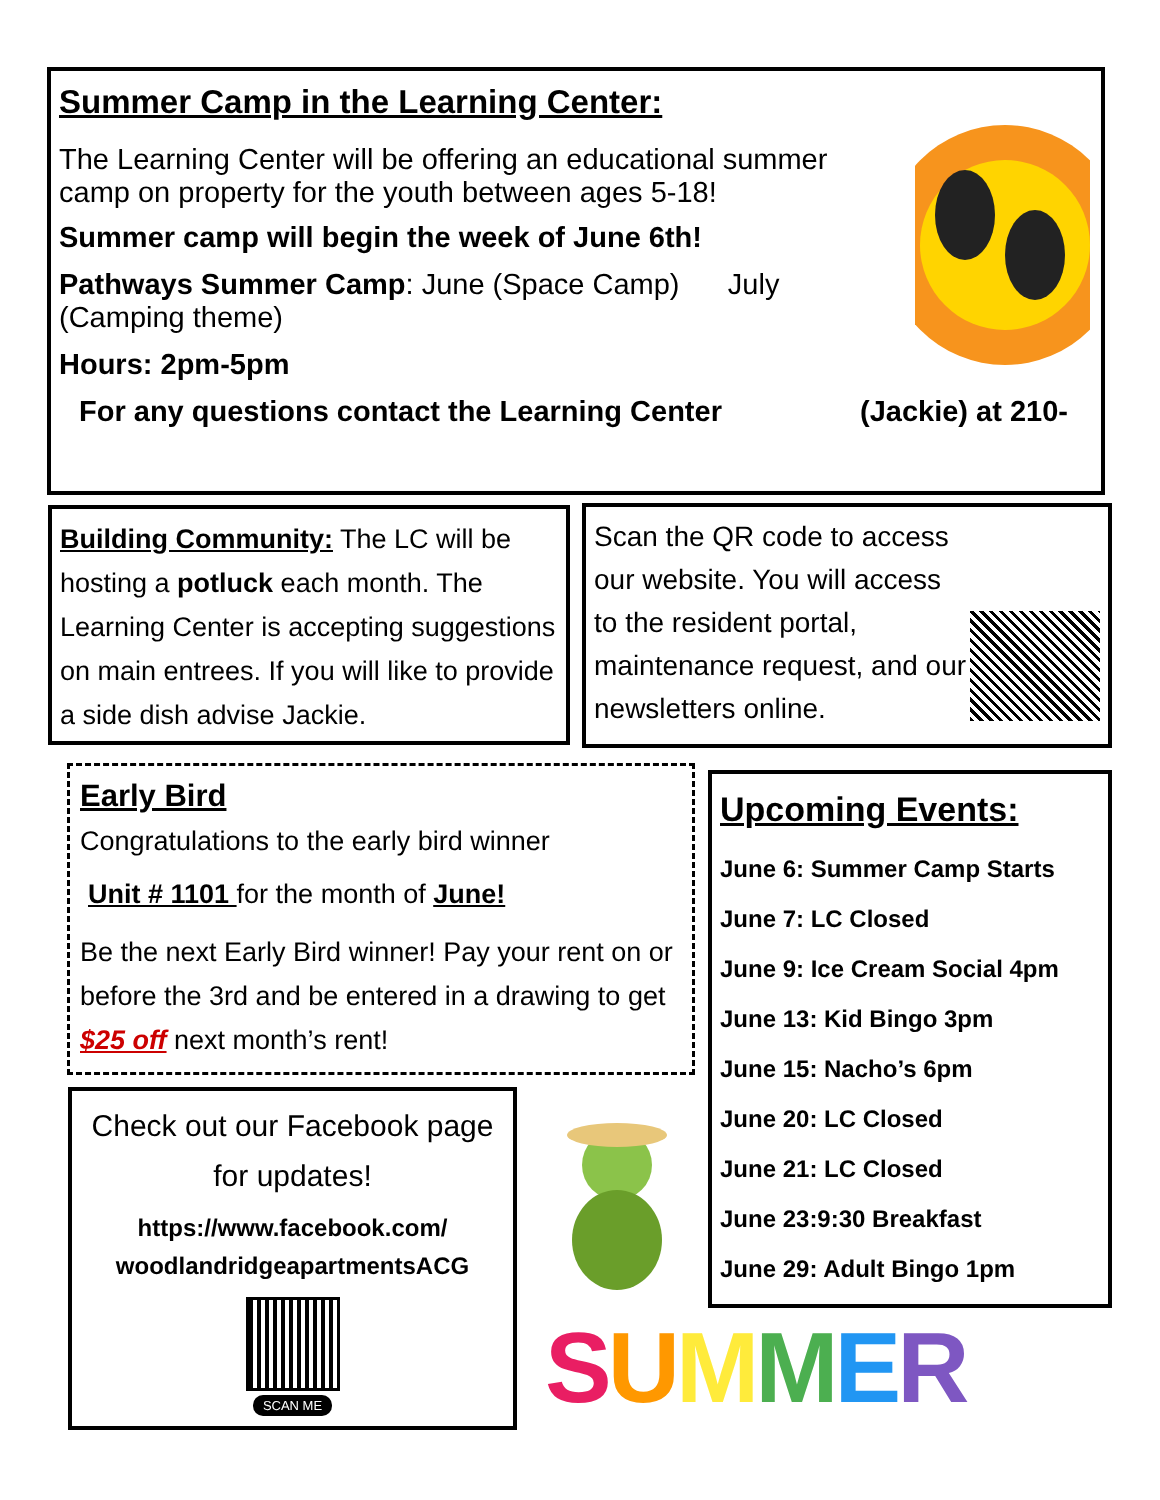Summer Camp in the Learning Center:
The Learning Center will be offering an educational summer camp on property for the youth between ages 5-18!
Summer camp will begin the week of June 6th!
Pathways Summer Camp: June (Space Camp) July (Camping theme)
Hours: 2pm-5pm
For any questions contact the Learning Center (Jackie) at 210-
Building Community: The LC will be hosting a potluck each month. The Learning Center is accepting suggestions on main entrees. If you will like to provide a side dish advise Jackie.
Scan the QR code to access our website. You will access to the resident portal, maintenance request, and our newsletters online.
Early Bird
Congratulations to the early bird winner
Unit # 1101 for the month of June!
Be the next Early Bird winner! Pay your rent on or before the 3rd and be entered in a drawing to get $25 off next month’s rent!
Upcoming Events:
June 6: Summer Camp Starts
June 7: LC Closed
June 9: Ice Cream Social 4pm
June 13: Kid Bingo 3pm
June 15: Nacho’s 6pm
June 20: LC Closed
June 21: LC Closed
June 23:9:30 Breakfast
June 29: Adult Bingo 1pm
Check out our Facebook page for updates!
https://www.facebook.com/ woodlandridgeapartmentsACG
SCAN ME
SUMMER